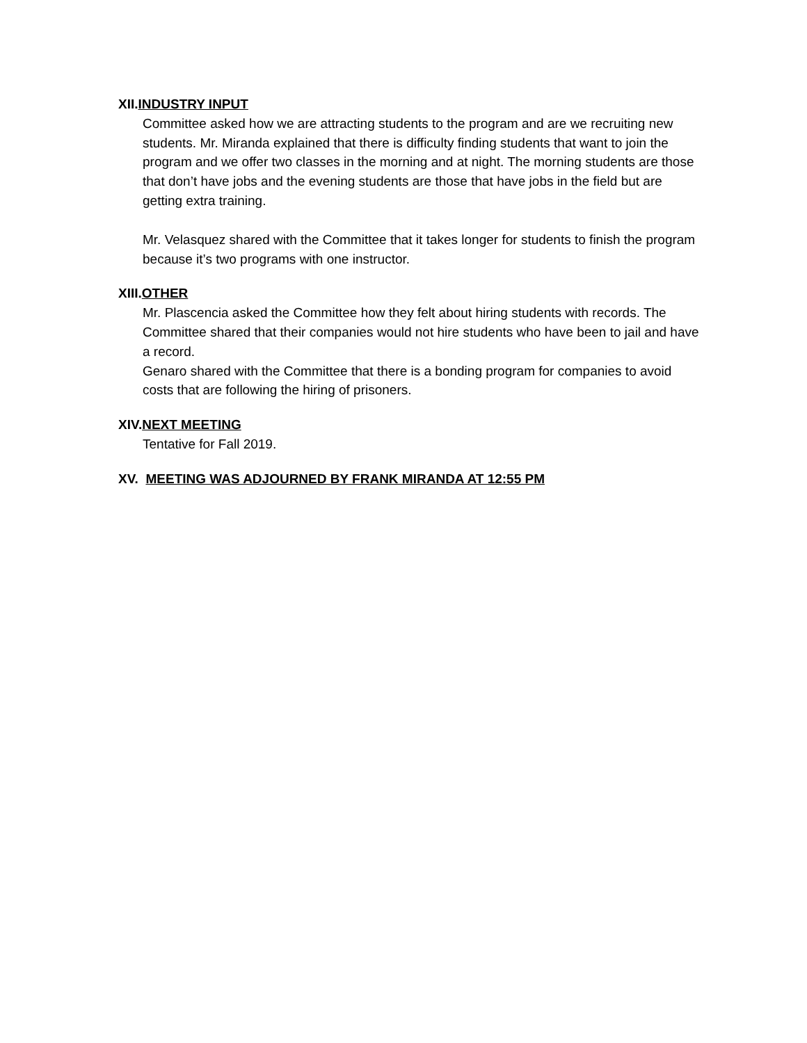XII.INDUSTRY INPUT
Committee asked how we are attracting students to the program and are we recruiting new students. Mr. Miranda explained that there is difficulty finding students that want to join the program and we offer two classes in the morning and at night. The morning students are those that don’t have jobs and the evening students are those that have jobs in the field but are getting extra training.
Mr. Velasquez shared with the Committee that it takes longer for students to finish the program because it’s two programs with one instructor.
XIII.OTHER
Mr. Plascencia asked the Committee how they felt about hiring students with records. The Committee shared that their companies would not hire students who have been to jail and have a record.
Genaro shared with the Committee that there is a bonding program for companies to avoid costs that are following the hiring of prisoners.
XIV.NEXT MEETING
Tentative for Fall 2019.
XV. MEETING WAS ADJOURNED BY FRANK MIRANDA AT 12:55 PM